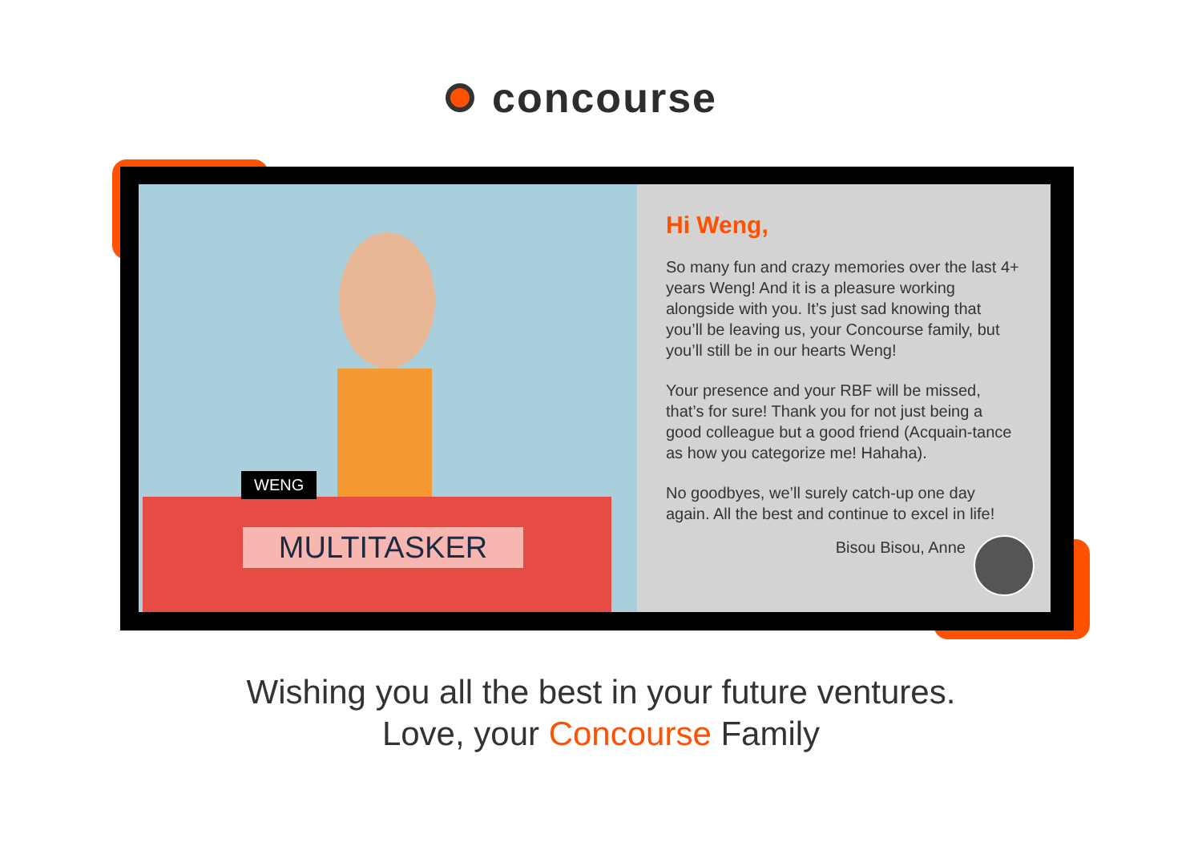concourse
WENG
MULTITASKER
Hi Weng,
So many fun and crazy memories over the last 4+ years Weng! And it is a pleasure working alongside with you. It’s just sad knowing that you’ll be leaving us, your Concourse family, but you’ll still be in our hearts Weng!
Your presence and your RBF will be missed, that’s for sure! Thank you for not just being a good colleague but a good friend (Acquain-tance as how you categorize me! Hahaha).
No goodbyes, we’ll surely catch-up one day again. All the best and continue to excel in life!
Bisou Bisou, Anne
Wishing you all the best in your future ventures.
Love, your Concourse Family